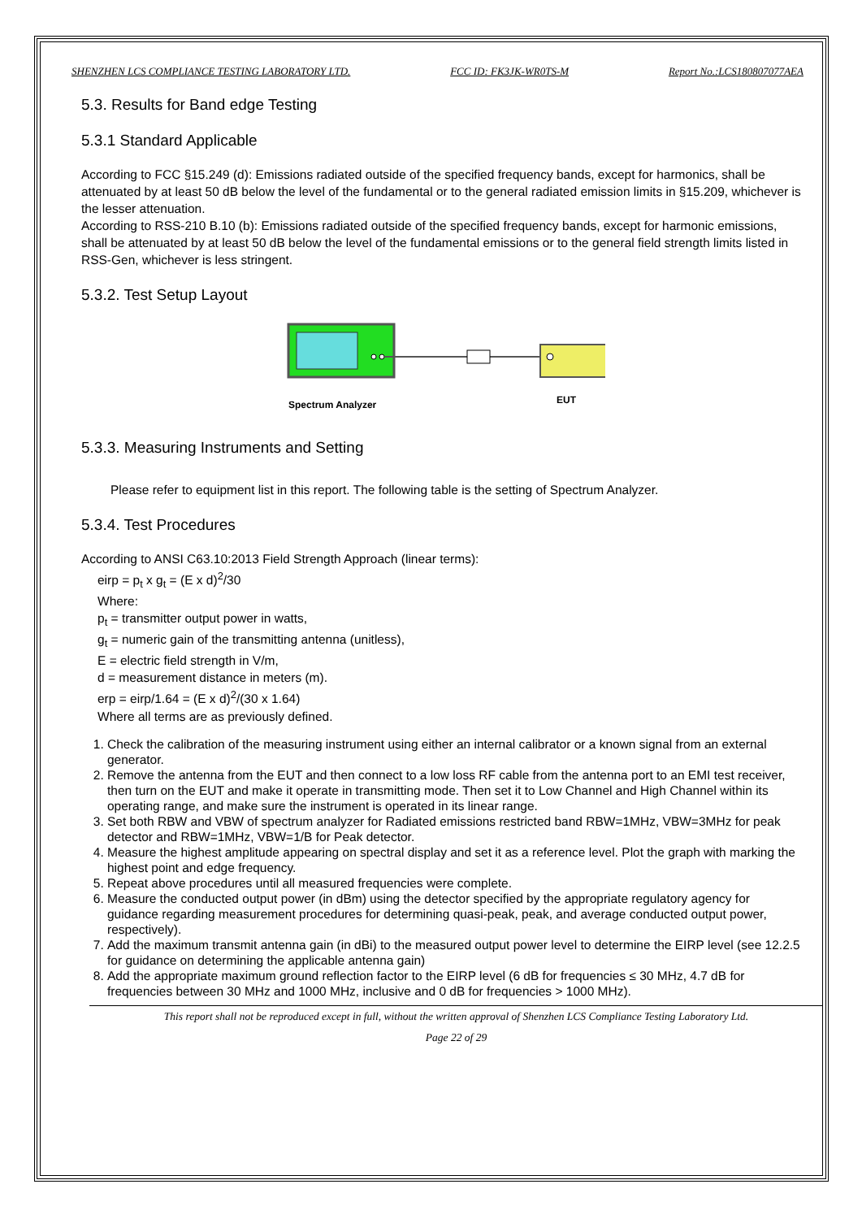SHENZHEN LCS COMPLIANCE TESTING LABORATORY LTD. FCC ID: FK3JK-WR0TS-M Report No.:LCS180807077AEA
5.3. Results for Band edge Testing
5.3.1 Standard Applicable
According to FCC §15.249 (d): Emissions radiated outside of the specified frequency bands, except for harmonics, shall be attenuated by at least 50 dB below the level of the fundamental or to the general radiated emission limits in §15.209, whichever is the lesser attenuation.
According to RSS-210 B.10 (b): Emissions radiated outside of the specified frequency bands, except for harmonic emissions, shall be attenuated by at least 50 dB below the level of the fundamental emissions or to the general field strength limits listed in RSS-Gen, whichever is less stringent.
5.3.2. Test Setup Layout
Spectrum Analyzer
EUT
5.3.3. Measuring Instruments and Setting
Please refer to equipment list in this report. The following table is the setting of Spectrum Analyzer.
5.3.4. Test Procedures
According to ANSI C63.10:2013 Field Strength Approach (linear terms):
eirp = p<sub>t</sub> x g<sub>t</sub> = (E x d)<sup>2</sup>/30
Where:
p<sub>t</sub> = transmitter output power in watts,
g<sub>t</sub> = numeric gain of the transmitting antenna (unitless),
E = electric field strength in V/m,
d = measurement distance in meters (m).
erp = eirp/1.64 = (E x d)<sup>2</sup>/(30 x 1.64)
Where all terms are as previously defined.
1. Check the calibration of the measuring instrument using either an internal calibrator or a known signal from an external generator.
2. Remove the antenna from the EUT and then connect to a low loss RF cable from the antenna port to an EMI test receiver, then turn on the EUT and make it operate in transmitting mode. Then set it to Low Channel and High Channel within its operating range, and make sure the instrument is operated in its linear range.
3. Set both RBW and VBW of spectrum analyzer for Radiated emissions restricted band RBW=1MHz, VBW=3MHz for peak detector and RBW=1MHz, VBW=1/B for Peak detector.
4. Measure the highest amplitude appearing on spectral display and set it as a reference level. Plot the graph with marking the highest point and edge frequency.
5. Repeat above procedures until all measured frequencies were complete.
6. Measure the conducted output power (in dBm) using the detector specified by the appropriate regulatory agency for guidance regarding measurement procedures for determining quasi-peak, peak, and average conducted output power, respectively).
7. Add the maximum transmit antenna gain (in dBi) to the measured output power level to determine the EIRP level (see 12.2.5 for guidance on determining the applicable antenna gain)
8. Add the appropriate maximum ground reflection factor to the EIRP level (6 dB for frequencies ≤ 30 MHz, 4.7 dB for frequencies between 30 MHz and 1000 MHz, inclusive and 0 dB for frequencies > 1000 MHz).
This report shall not be reproduced except in full, without the written approval of Shenzhen LCS Compliance Testing Laboratory Ltd.
Page 22 of 29